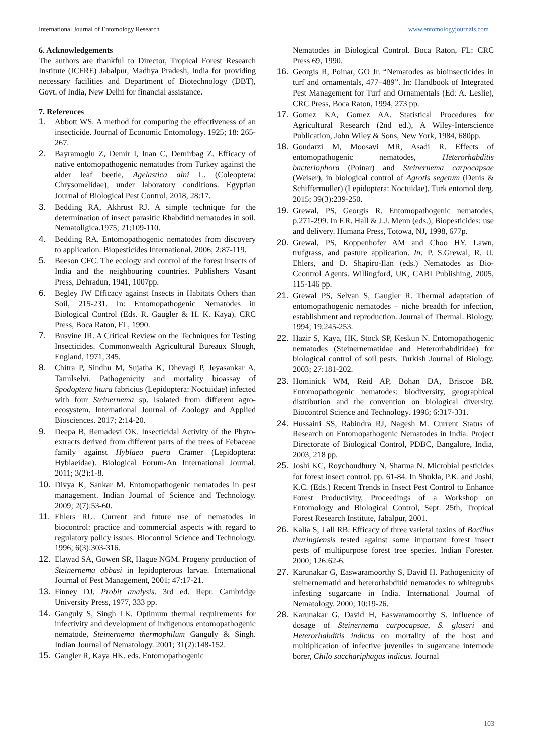International Journal of Entomology Research www.entomologyjournals.com
6. Acknowledgements
The authors are thankful to Director, Tropical Forest Research Institute (ICFRE) Jabalpur, Madhya Pradesh, India for providing necessary facilities and Department of Biotechnology (DBT), Govt. of India, New Delhi for financial assistance.
7. References
1. Abbott WS. A method for computing the effectiveness of an insecticide. Journal of Economic Entomology. 1925; 18: 265-267.
2. Bayramoglu Z, Demir I, Inan C, Demirbag Z. Efficacy of native entomopathogenic nematodes from Turkey against the alder leaf beetle, Agelastica alni L. (Coleoptera: Chrysomelidae), under laboratory conditions. Egyptian Journal of Biological Pest Control, 2018, 28:17.
3. Bedding RA, Akhrust RJ. A simple technique for the determination of insect parasitic Rhabditid nematodes in soil. Nematoligica.1975; 21:109-110.
4. Bedding RA. Entomopathogenic nematodes from discovery to application. Biopesticides International. 2006; 2:87-119.
5. Beeson CFC. The ecology and control of the forest insects of India and the neighbouring countries. Publishers Vasant Press, Dehradun, 1941, 1007pp.
6. Begley JW Efficacy against Insects in Habitats Others than Soil, 215-231. In: Entomopathogenic Nematodes in Biological Control (Eds. R. Gaugler & H. K. Kaya). CRC Press, Boca Raton, FL, 1990.
7. Busvine JR. A Critical Review on the Techniques for Testing Insecticides. Commonwealth Agricultural Bureaux Slough, England, 1971, 345.
8. Chitra P, Sindhu M, Sujatha K, Dhevagi P, Jeyasankar A, Tamilselvi. Pathogenicity and mortality bioassay of Spodoptera litura fabricius (Lepidoptera: Noctuidae) infected with four Steinernema sp. Isolated from different agro-ecosystem. International Journal of Zoology and Applied Biosciences. 2017; 2:14-20.
9. Deepa B, Remadevi OK. Insecticidal Activity of the Phyto-extracts derived from different parts of the trees of Febaceae family against Hyblaea puera Cramer (Lepidoptera: Hyblaeidae). Biological Forum-An International Journal. 2011; 3(2):1-8.
10. Divya K, Sankar M. Entomopathogenic nematodes in pest management. Indian Journal of Science and Technology. 2009; 2(7):53-60.
11. Ehlers RU. Current and future use of nematodes in biocontrol: practice and commercial aspects with regard to regulatory policy issues. Biocontrol Science and Technology. 1996; 6(3):303-316.
12. Elawad SA, Gowen SR, Hague NGM. Progeny production of Steinernema abbasi in lepidopterous larvae. International Journal of Pest Management, 2001; 47:17-21.
13. Finney DJ. Probit analysis. 3rd ed. Repr. Cambridge University Press, 1977, 333 pp.
14. Ganguly S, Singh LK. Optimum thermal requirements for infectivity and development of indigenous entomopathogenic nematode, Steinernema thermophilum Ganguly & Singh. Indian Journal of Nematology. 2001; 31(2):148-152.
15. Gaugler R, Kaya HK. eds. Entomopathogenic
Nematodes in Biological Control. Boca Raton, FL: CRC Press 69, 1990.
16. Georgis R, Poinar, GO Jr. “Nematodes as bioinsecticides in turf and ornamentals, 477–489”. In: Handbook of Integrated Pest Management for Turf and Ornamentals (Ed: A. Leslie), CRC Press, Boca Raton, 1994, 273 pp.
17. Gomez KA, Gomez AA. Statistical Procedures for Agricultural Research (2nd ed.), A Wiley-Interscience Publication, John Wiley & Sons, New York, 1984, 680pp.
18. Goudarzi M, Moosavi MR, Asadi R. Effects of entomopathogenic nematodes, Heterorhabditis bacteriophora (Poinar) and Steinernema carpocapsae (Weiser), in biological control of Agrotis segetum (Denis & Schiffermuller) (Lepidoptera: Noctuidae). Turk entomol derg. 2015; 39(3):239-250.
19. Grewal, PS, Georgis R. Entomopathogenic nematodes, p.271-299. In F.R. Hall & J.J. Menn (eds.), Biopesticides: use and delivery. Humana Press, Totowa, NJ, 1998, 677p.
20. Grewal, PS, Koppenhofer AM and Choo HY. Lawn, trufgrass, and pasture application. In: P. S.Grewal, R. U. Ehlers, and D. Shapiro-Ilan (eds.) Nematodes as Bio-Ccontrol Agents. Willingford, UK, CABI Publishing, 2005, 115-146 pp.
21. Grewal PS, Selvan S, Gaugler R. Thermal adaptation of entomopathogenic nematodes – niche breadth for infection, establishment and reproduction. Journal of Thermal. Biology. 1994; 19:245-253.
22. Hazir S, Kaya, HK, Stock SP, Keskun N. Entomopathogenic nematodes (Steinernematidae and Heterorhabditidae) for biological control of soil pests. Turkish Journal of Biology. 2003; 27:181-202.
23. Hominick WM, Reid AP, Bohan DA, Briscoe BR. Entomopathogenic nematodes: biodiversity, geographical distribution and the convention on biological diversity. Biocontrol Science and Technology. 1996; 6:317-331.
24. Hussaini SS, Rabindra RJ, Nagesh M. Current Status of Research on Entomopathogenic Nematodes in India. Project Directorate of Biological Control, PDBC, Bangalore, India, 2003, 218 pp.
25. Joshi KC, Roychoudhury N, Sharma N. Microbial pesticides for forest insect control. pp. 61-84. In Shukla, P.K. and Joshi, K.C. (Eds.) Recent Trends in Insect Pest Control to Enhance Forest Productivity, Proceedings of a Workshop on Entomology and Biological Control, Sept. 25th, Tropical Forest Research Institute, Jabalpur, 2001.
26. Kalia S, Lall RB. Efficacy of three varietal toxins of Bacillus thuringiensis tested against some important forest insect pests of multipurpose forest tree species. Indian Forester. 2000; 126:62-6.
27. Karunakar G, Easwaramoorthy S, David H. Pathogenicity of steinernematid and heterorhabditid nematodes to whitegrubs infesting sugarcane in India. International Journal of Nematology. 2000; 10:19-26.
28. Karunakar G, David H, Easwaramoorthy S. Influence of dosage of Steinernema carpocapsae, S. glaseri and Heterorhabditis indicus on mortality of the host and multiplication of infective juveniles in sugarcane internode borer, Chilo sacchariphagus indicus. Journal
103